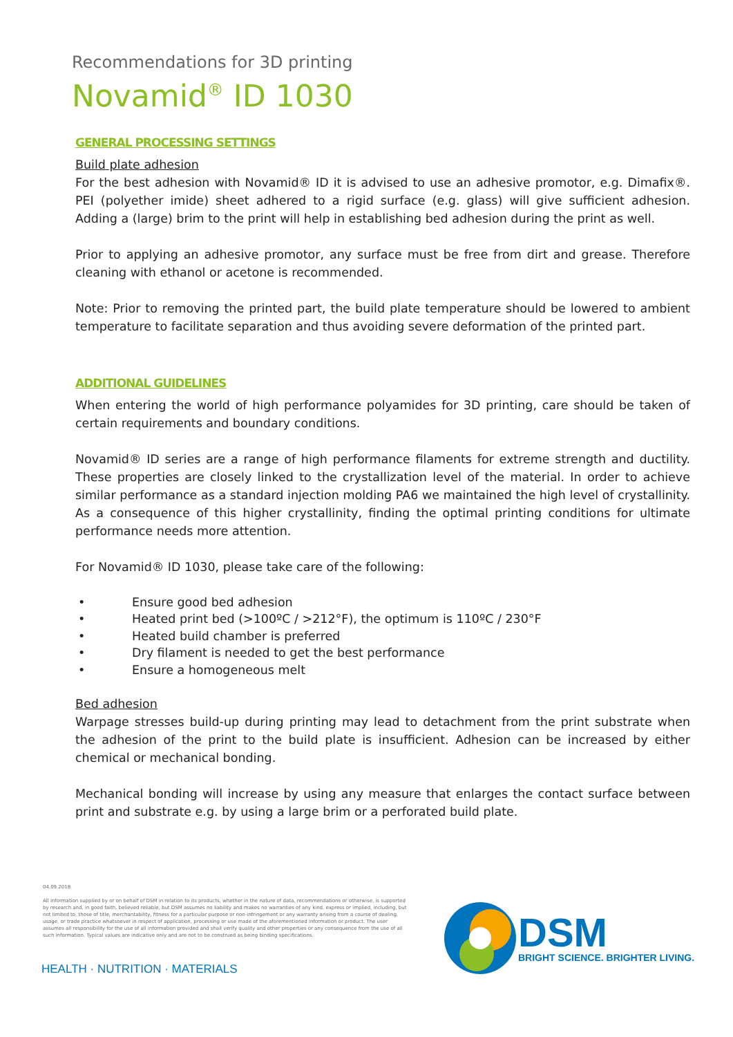Recommendations for 3D printing
Novamid<sup>®</sup> ID 1030
GENERAL PROCESSING SETTINGS
Build plate adhesion
For the best adhesion with Novamid® ID it is advised to use an adhesive promotor, e.g. Dimafix®. PEI (polyether imide) sheet adhered to a rigid surface (e.g. glass) will give sufficient adhesion. Adding a (large) brim to the print will help in establishing bed adhesion during the print as well.
Prior to applying an adhesive promotor, any surface must be free from dirt and grease. Therefore cleaning with ethanol or acetone is recommended.
Note: Prior to removing the printed part, the build plate temperature should be lowered to ambient temperature to facilitate separation and thus avoiding severe deformation of the printed part.
ADDITIONAL GUIDELINES
When entering the world of high performance polyamides for 3D printing, care should be taken of certain requirements and boundary conditions.
Novamid® ID series are a range of high performance filaments for extreme strength and ductility. These properties are closely linked to the crystallization level of the material. In order to achieve similar performance as a standard injection molding PA6 we maintained the high level of crystallinity. As a consequence of this higher crystallinity, finding the optimal printing conditions for ultimate performance needs more attention.
For Novamid® ID 1030, please take care of the following:
• Ensure good bed adhesion
• Heated print bed (>100ºC / >212°F), the optimum is 110ºC / 230°F
• Heated build chamber is preferred
• Dry filament is needed to get the best performance
• Ensure a homogeneous melt
Bed adhesion
Warpage stresses build-up during printing may lead to detachment from the print substrate when the adhesion of the print to the build plate is insufficient. Adhesion can be increased by either chemical or mechanical bonding.
Mechanical bonding will increase by using any measure that enlarges the contact surface between print and substrate e.g. by using a large brim or a perforated build plate.
04.09.2018
All information supplied by or on behalf of DSM in relation to its products, whether in the nature of data, recommendations or otherwise, is supported by research and, in good faith, believed reliable, but DSM assumes no liability and makes no warranties of any kind, express or implied, including, but not limited to, those of title, merchantability, fitness for a particular purpose or non-infringement or any warranty arising from a course of dealing, usage, or trade practice whatsoever in respect of application, processing or use made of the aforementioned information or product. The user assumes all responsibility for the use of all information provided and shall verify quality and other properties or any consequence from the use of all such information. Typical values are indicative only and are not to be construed as being binding specifications.
HEALTH · NUTRITION · MATERIALS
DSM
BRIGHT SCIENCE. BRIGHTER LIVING.